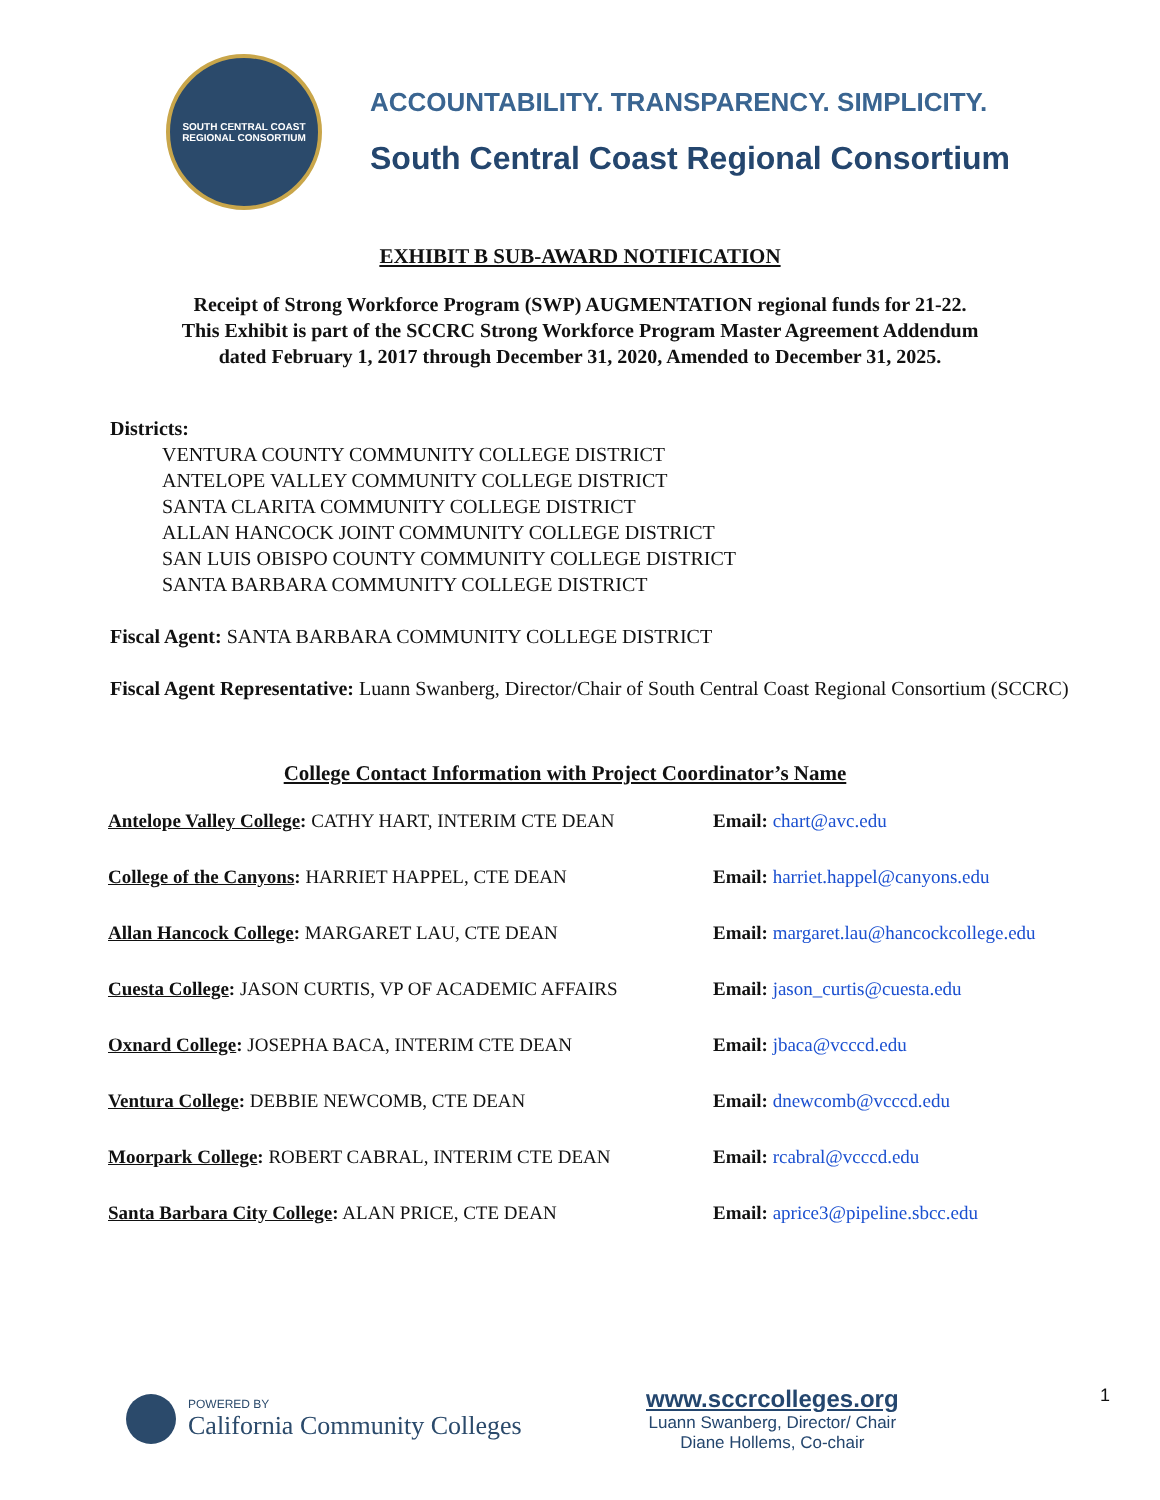SOUTH CENTRAL COAST
REGIONAL CONSORTIUM
ACCOUNTABILITY. TRANSPARENCY. SIMPLICITY.
South Central Coast Regional Consortium
EXHIBIT B SUB-AWARD NOTIFICATION
Receipt of Strong Workforce Program (SWP) AUGMENTATION regional funds for 21-22.
This Exhibit is part of the SCCRC Strong Workforce Program Master Agreement Addendum
dated February 1, 2017 through December 31, 2020, Amended to December 31, 2025.
Districts:
VENTURA COUNTY COMMUNITY COLLEGE DISTRICT
ANTELOPE VALLEY COMMUNITY COLLEGE DISTRICT
SANTA CLARITA COMMUNITY COLLEGE DISTRICT
ALLAN HANCOCK JOINT COMMUNITY COLLEGE DISTRICT
SAN LUIS OBISPO COUNTY COMMUNITY COLLEGE DISTRICT
SANTA BARBARA COMMUNITY COLLEGE DISTRICT
Fiscal Agent: SANTA BARBARA COMMUNITY COLLEGE DISTRICT
Fiscal Agent Representative: Luann Swanberg, Director/Chair of South Central Coast Regional Consortium (SCCRC)
College Contact Information with Project Coordinator’s Name
| Antelope Valley College : CATHY HART, INTERIM CTE DEAN | Email: chart@avc.edu |
| College of the Canyons : HARRIET HAPPEL, CTE DEAN | Email: harriet.happel@canyons.edu |
| Allan Hancock College : MARGARET LAU, CTE DEAN | Email: margaret.lau@hancockcollege.edu |
| Cuesta College : JASON CURTIS, VP OF ACADEMIC AFFAIRS | Email: jason_curtis@cuesta.edu |
| Oxnard College : JOSEPHA BACA, INTERIM CTE DEAN | Email: jbaca@vcccd.edu |
| Ventura College : DEBBIE NEWCOMB, CTE DEAN | Email: dnewcomb@vcccd.edu |
| Moorpark College : ROBERT CABRAL, INTERIM CTE DEAN | Email: rcabral@vcccd.edu |
| Santa Barbara City College : ALAN PRICE, CTE DEAN | Email: aprice3@pipeline.sbcc.edu |
POWERED BY
California Community Colleges
www.sccrcolleges.org
Luann Swanberg, Director/ Chair
Diane Hollems, Co-chair
1